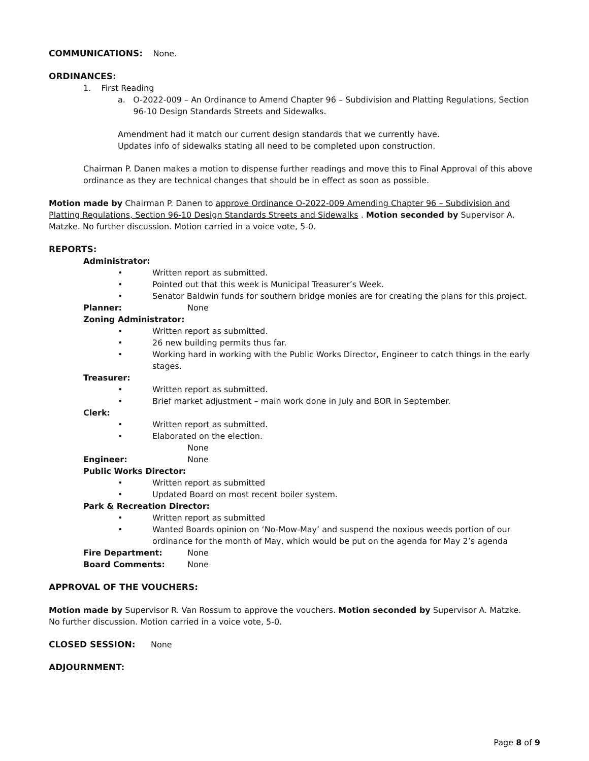COMMUNICATIONS: None.
ORDINANCES:
1. First Reading
a. O-2022-009 – An Ordinance to Amend Chapter 96 – Subdivision and Platting Regulations, Section
96-10 Design Standards Streets and Sidewalks.
Amendment had it match our current design standards that we currently have.
Updates info of sidewalks stating all need to be completed upon construction.
Chairman P. Danen makes a motion to dispense further readings and move this to Final Approval of this above ordinance as they are technical changes that should be in effect as soon as possible.
Motion made by Chairman P. Danen to approve Ordinance O-2022-009 Amending Chapter 96 – Subdivision and Platting Regulations, Section 96-10 Design Standards Streets and Sidewalks . Motion seconded by Supervisor A. Matzke. No further discussion. Motion carried in a voice vote, 5-0.
REPORTS:
Administrator:
• Written report as submitted.
• Pointed out that this week is Municipal Treasurer’s Week.
• Senator Baldwin funds for southern bridge monies are for creating the plans for this project.
Planner: None
Zoning Administrator:
• Written report as submitted.
• 26 new building permits thus far.
• Working hard in working with the Public Works Director, Engineer to catch things in the early stages.
Treasurer:
• Written report as submitted.
• Brief market adjustment – main work done in July and BOR in September.
Clerk:
• Written report as submitted.
• Elaborated on the election.
None
Engineer: None
Public Works Director:
• Written report as submitted
• Updated Board on most recent boiler system.
Park & Recreation Director:
• Written report as submitted
• Wanted Boards opinion on ‘No-Mow-May’ and suspend the noxious weeds portion of our ordinance for the month of May, which would be put on the agenda for May 2’s agenda
Fire Department: None
Board Comments: None
APPROVAL OF THE VOUCHERS:
Motion made by Supervisor R. Van Rossum to approve the vouchers. Motion seconded by Supervisor A. Matzke. No further discussion. Motion carried in a voice vote, 5-0.
CLOSED SESSION: None
ADJOURNMENT:
Page 8 of 9